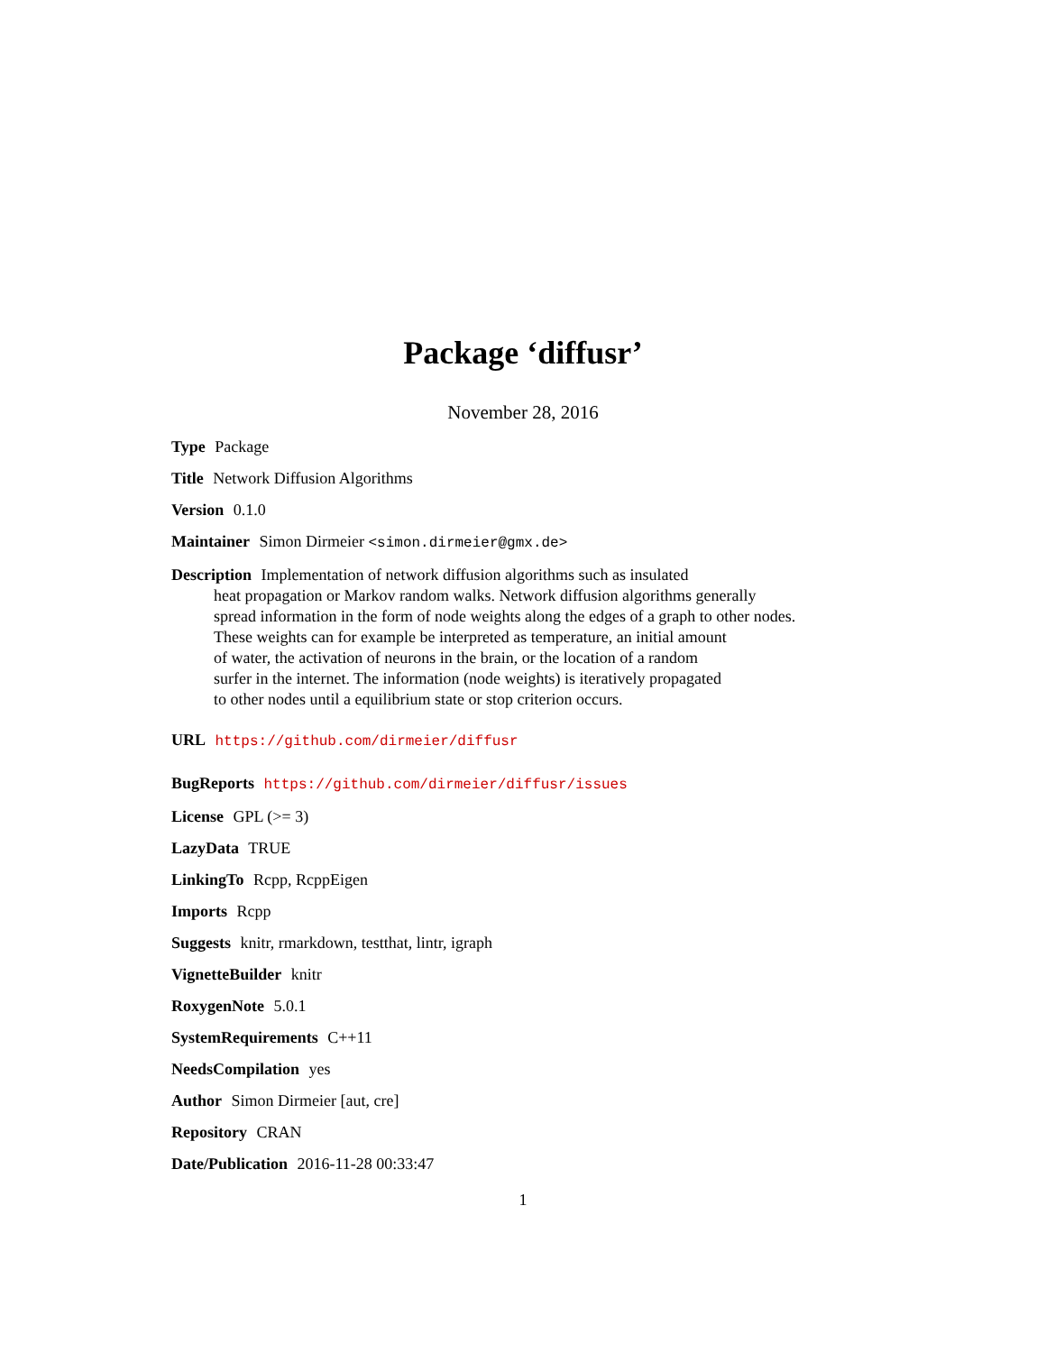Package ‘diffusr’
November 28, 2016
Type Package
Title Network Diffusion Algorithms
Version 0.1.0
Maintainer Simon Dirmeier <simon.dirmeier@gmx.de>
Description Implementation of network diffusion algorithms such as insulated
heat propagation or Markov random walks. Network diffusion algorithms generally
spread information in the form of node weights along the edges of a graph to other nodes.
These weights can for example be interpreted as temperature, an initial amount
of water, the activation of neurons in the brain, or the location of a random
surfer in the internet. The information (node weights) is iteratively propagated
to other nodes until a equilibrium state or stop criterion occurs.
URL https://github.com/dirmeier/diffusr
BugReports https://github.com/dirmeier/diffusr/issues
License GPL (>= 3)
LazyData TRUE
LinkingTo Rcpp, RcppEigen
Imports Rcpp
Suggests knitr, rmarkdown, testthat, lintr, igraph
VignetteBuilder knitr
RoxygenNote 5.0.1
SystemRequirements C++11
NeedsCompilation yes
Author Simon Dirmeier [aut, cre]
Repository CRAN
Date/Publication 2016-11-28 00:33:47
1